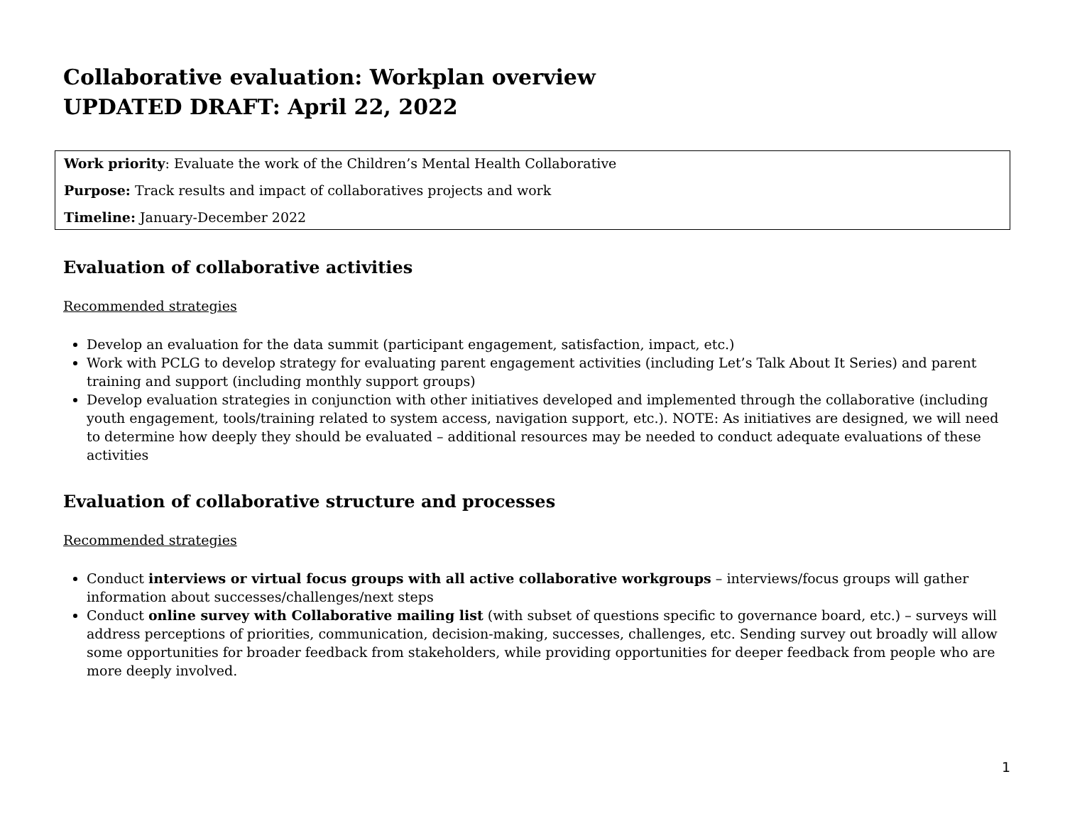Collaborative evaluation: Workplan overview
UPDATED DRAFT: April 22, 2022
Work priority: Evaluate the work of the Children’s Mental Health Collaborative
Purpose: Track results and impact of collaboratives projects and work
Timeline: January-December 2022
Evaluation of collaborative activities
Recommended strategies
Develop an evaluation for the data summit (participant engagement, satisfaction, impact, etc.)
Work with PCLG to develop strategy for evaluating parent engagement activities (including Let’s Talk About It Series) and parent training and support (including monthly support groups)
Develop evaluation strategies in conjunction with other initiatives developed and implemented through the collaborative (including youth engagement, tools/training related to system access, navigation support, etc.). NOTE: As initiatives are designed, we will need to determine how deeply they should be evaluated – additional resources may be needed to conduct adequate evaluations of these activities
Evaluation of collaborative structure and processes
Recommended strategies
Conduct interviews or virtual focus groups with all active collaborative workgroups – interviews/focus groups will gather information about successes/challenges/next steps
Conduct online survey with Collaborative mailing list (with subset of questions specific to governance board, etc.) – surveys will address perceptions of priorities, communication, decision-making, successes, challenges, etc. Sending survey out broadly will allow some opportunities for broader feedback from stakeholders, while providing opportunities for deeper feedback from people who are more deeply involved.
1